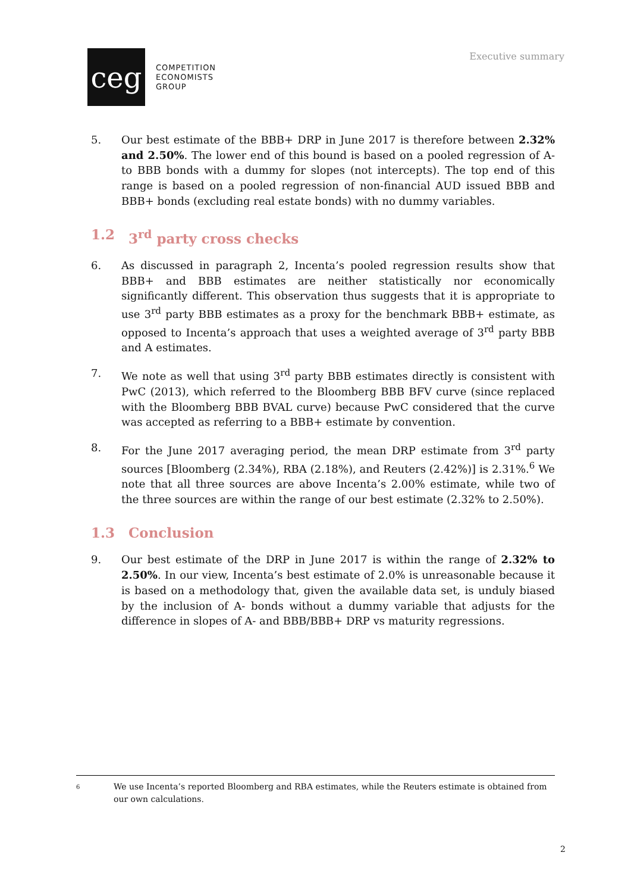Executive summary
ceg
COMPETITION
ECONOMISTS
GROUP
5. Our best estimate of the BBB+ DRP in June 2017 is therefore between 2.32% and 2.50%. The lower end of this bound is based on a pooled regression of A- to BBB bonds with a dummy for slopes (not intercepts). The top end of this range is based on a pooled regression of non-financial AUD issued BBB and BBB+ bonds (excluding real estate bonds) with no dummy variables.
1.2 3<sup>rd</sup> party cross checks
6. As discussed in paragraph 2, Incenta’s pooled regression results show that BBB+ and BBB estimates are neither statistically nor economically significantly different. This observation thus suggests that it is appropriate to use 3<sup>rd</sup> party BBB estimates as a proxy for the benchmark BBB+ estimate, as opposed to Incenta’s approach that uses a weighted average of 3<sup>rd</sup> party BBB and A estimates.
7. We note as well that using 3<sup>rd</sup> party BBB estimates directly is consistent with PwC (2013), which referred to the Bloomberg BBB BFV curve (since replaced with the Bloomberg BBB BVAL curve) because PwC considered that the curve was accepted as referring to a BBB+ estimate by convention.
8. For the June 2017 averaging period, the mean DRP estimate from 3<sup>rd</sup> party sources [Bloomberg (2.34%), RBA (2.18%), and Reuters (2.42%)] is 2.31%.<sup>6</sup> We note that all three sources are above Incenta’s 2.00% estimate, while two of the three sources are within the range of our best estimate (2.32% to 2.50%).
1.3 Conclusion
9. Our best estimate of the DRP in June 2017 is within the range of 2.32% to 2.50%. In our view, Incenta’s best estimate of 2.0% is unreasonable because it is based on a methodology that, given the available data set, is unduly biased by the inclusion of A- bonds without a dummy variable that adjusts for the difference in slopes of A- and BBB/BBB+ DRP vs maturity regressions.
6 We use Incenta’s reported Bloomberg and RBA estimates, while the Reuters estimate is obtained from our own calculations.
2